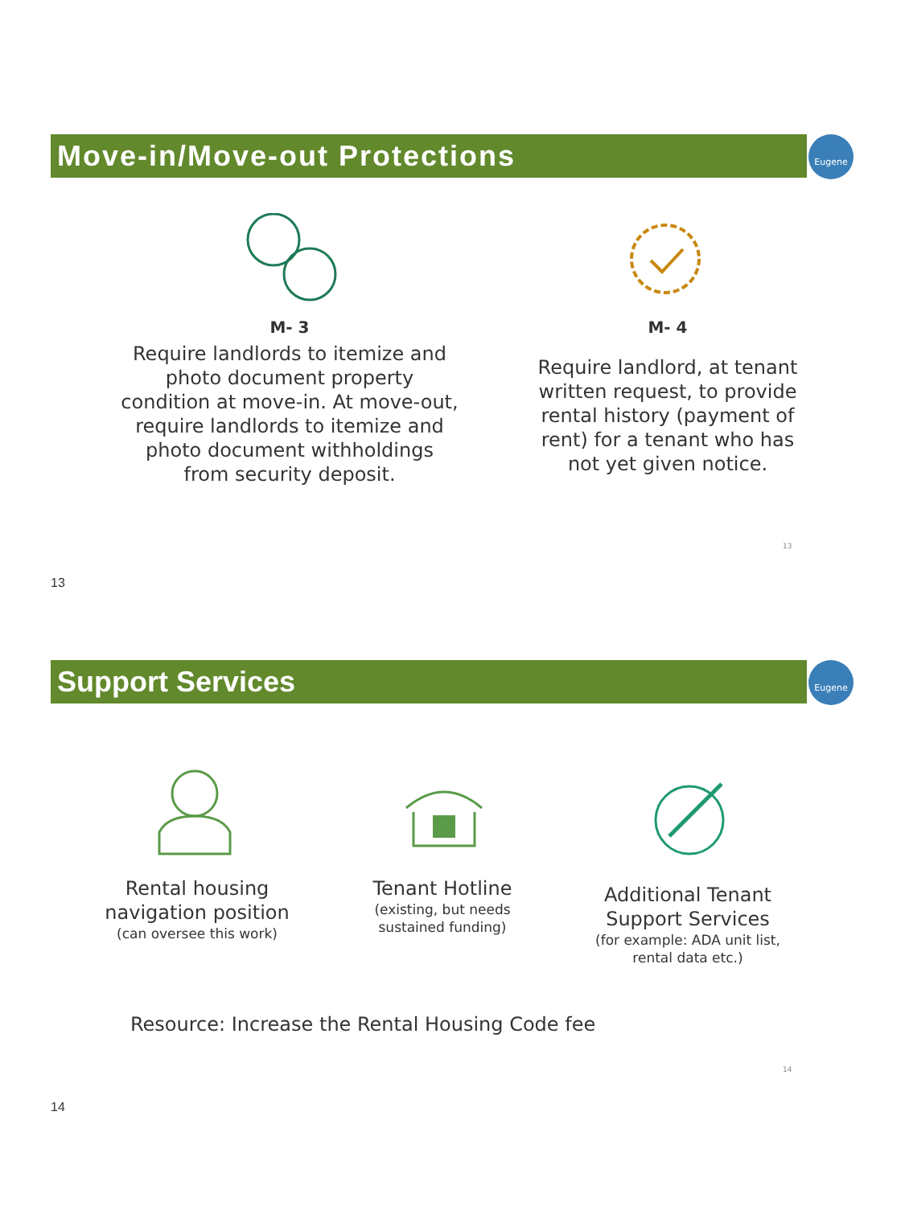Move-in/Move-out Protections Eugene
M- 3
Require landlords to itemize and photo document property condition at move-in. At move-out, require landlords to itemize and photo document withholdings from security deposit.
M- 4
Require landlord, at tenant written request, to provide rental history (payment of rent) for a tenant who has not yet given notice.
13
13
Support Services Eugene
Rental housing navigation position
(can oversee this work)
Tenant Hotline
(existing, but needs sustained funding)
Additional Tenant Support Services
(for example: ADA unit list, rental data etc.)
Resource: Increase the Rental Housing Code fee
14
14